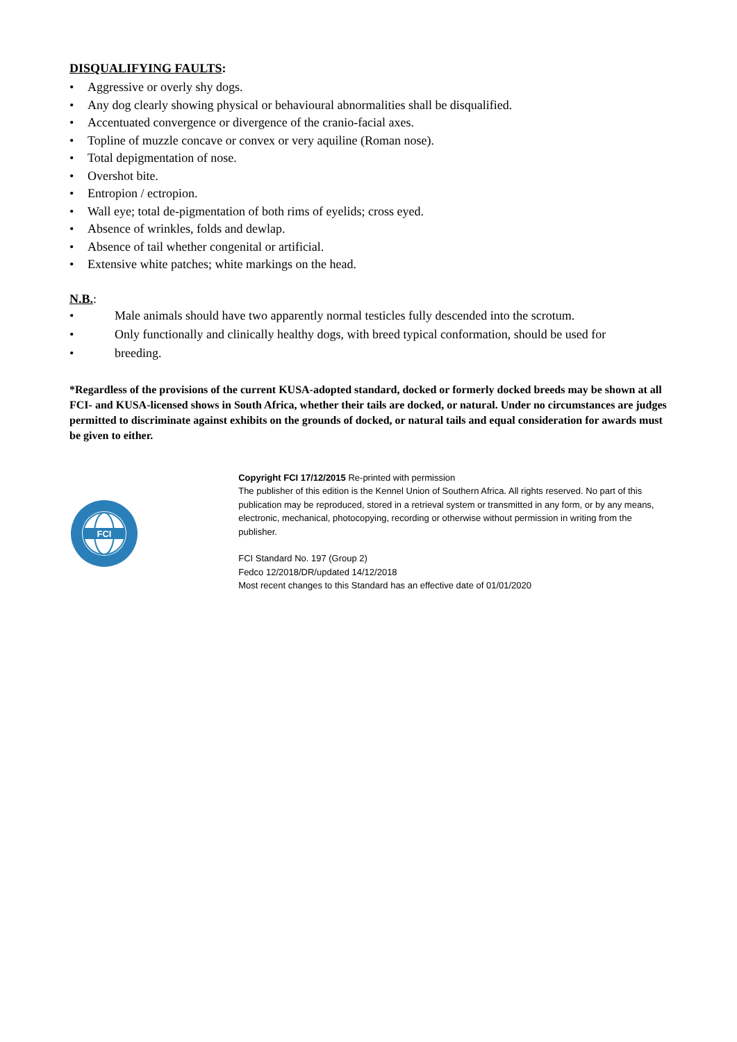DISQUALIFYING FAULTS:
• Aggressive or overly shy dogs.
• Any dog clearly showing physical or behavioural abnormalities shall be disqualified.
• Accentuated convergence or divergence of the cranio-facial axes.
• Topline of muzzle concave or convex or very aquiline (Roman nose).
• Total depigmentation of nose.
• Overshot bite.
• Entropion / ectropion.
• Wall eye; total de-pigmentation of both rims of eyelids; cross eyed.
• Absence of wrinkles, folds and dewlap.
• Absence of tail whether congenital or artificial.
• Extensive white patches; white markings on the head.
N.B.:
• Male animals should have two apparently normal testicles fully descended into the scrotum.
• Only functionally and clinically healthy dogs, with breed typical conformation, should be used for
• breeding.
*Regardless of the provisions of the current KUSA-adopted standard, docked or formerly docked breeds may be shown at all FCI- and KUSA-licensed shows in South Africa, whether their tails are docked, or natural. Under no circumstances are judges permitted to discriminate against exhibits on the grounds of docked, or natural tails and equal consideration for awards must be given to either.
FCI
Copyright FCI 17/12/2015 Re-printed with permission
The publisher of this edition is the Kennel Union of Southern Africa. All rights reserved. No part of this publication may be reproduced, stored in a retrieval system or transmitted in any form, or by any means, electronic, mechanical, photocopying, recording or otherwise without permission in writing from the publisher.
FCI Standard No. 197 (Group 2)
Fedco 12/2018/DR/updated 14/12/2018
Most recent changes to this Standard has an effective date of 01/01/2020